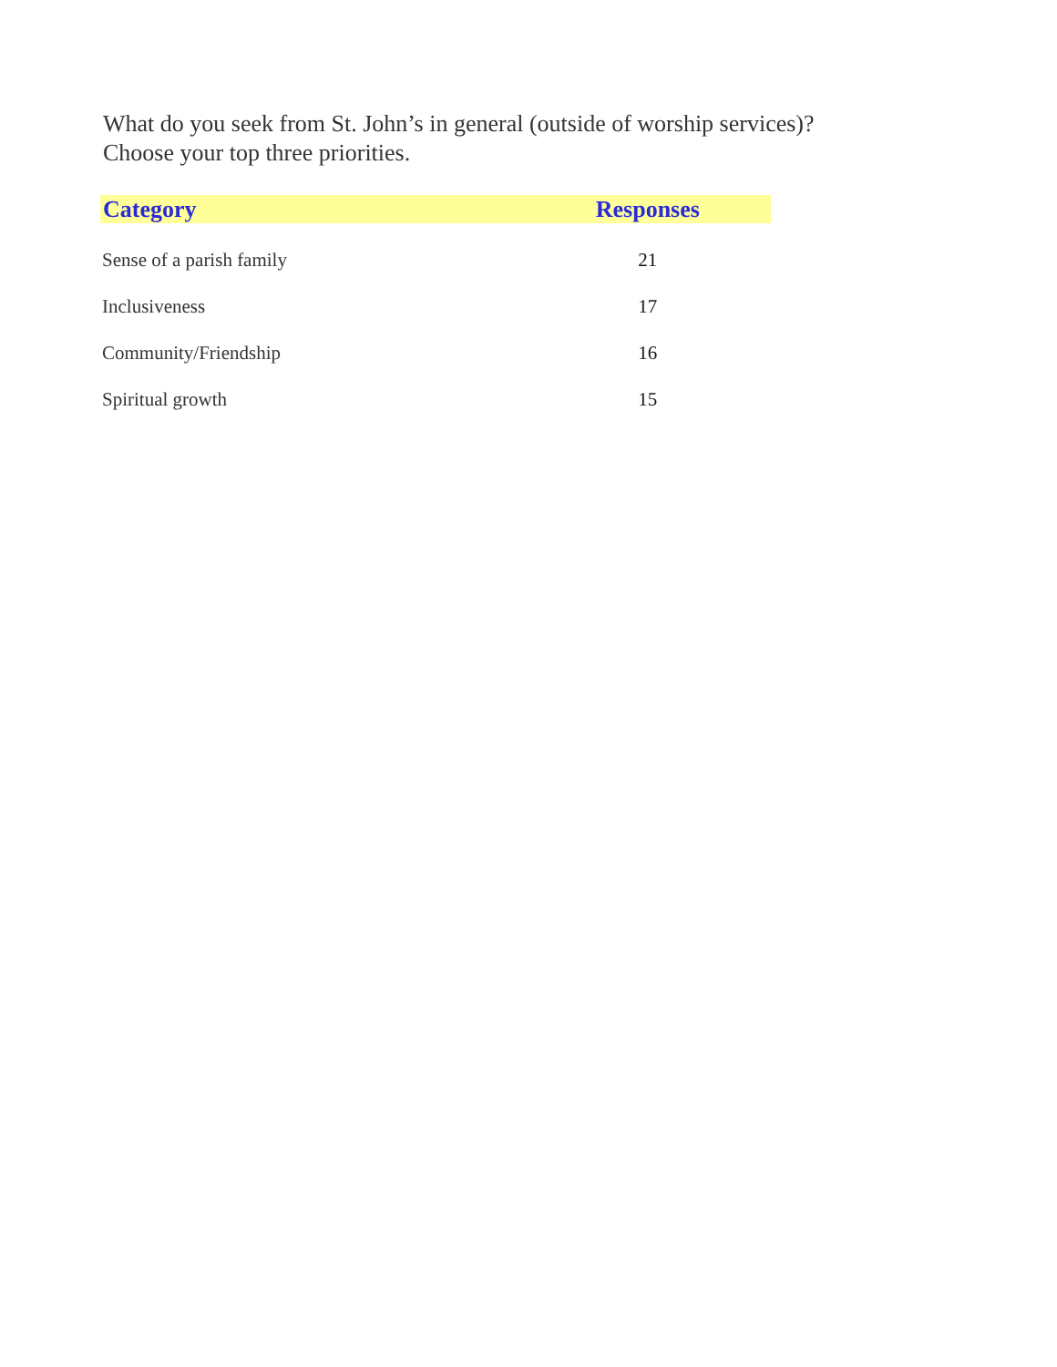What do you seek from St. John’s in general (outside of worship services)?
Choose your top three priorities.
| Category | Responses |
| --- | --- |
| Sense of a parish family | 21 |
| Inclusiveness | 17 |
| Community/Friendship | 16 |
| Spiritual growth | 15 |